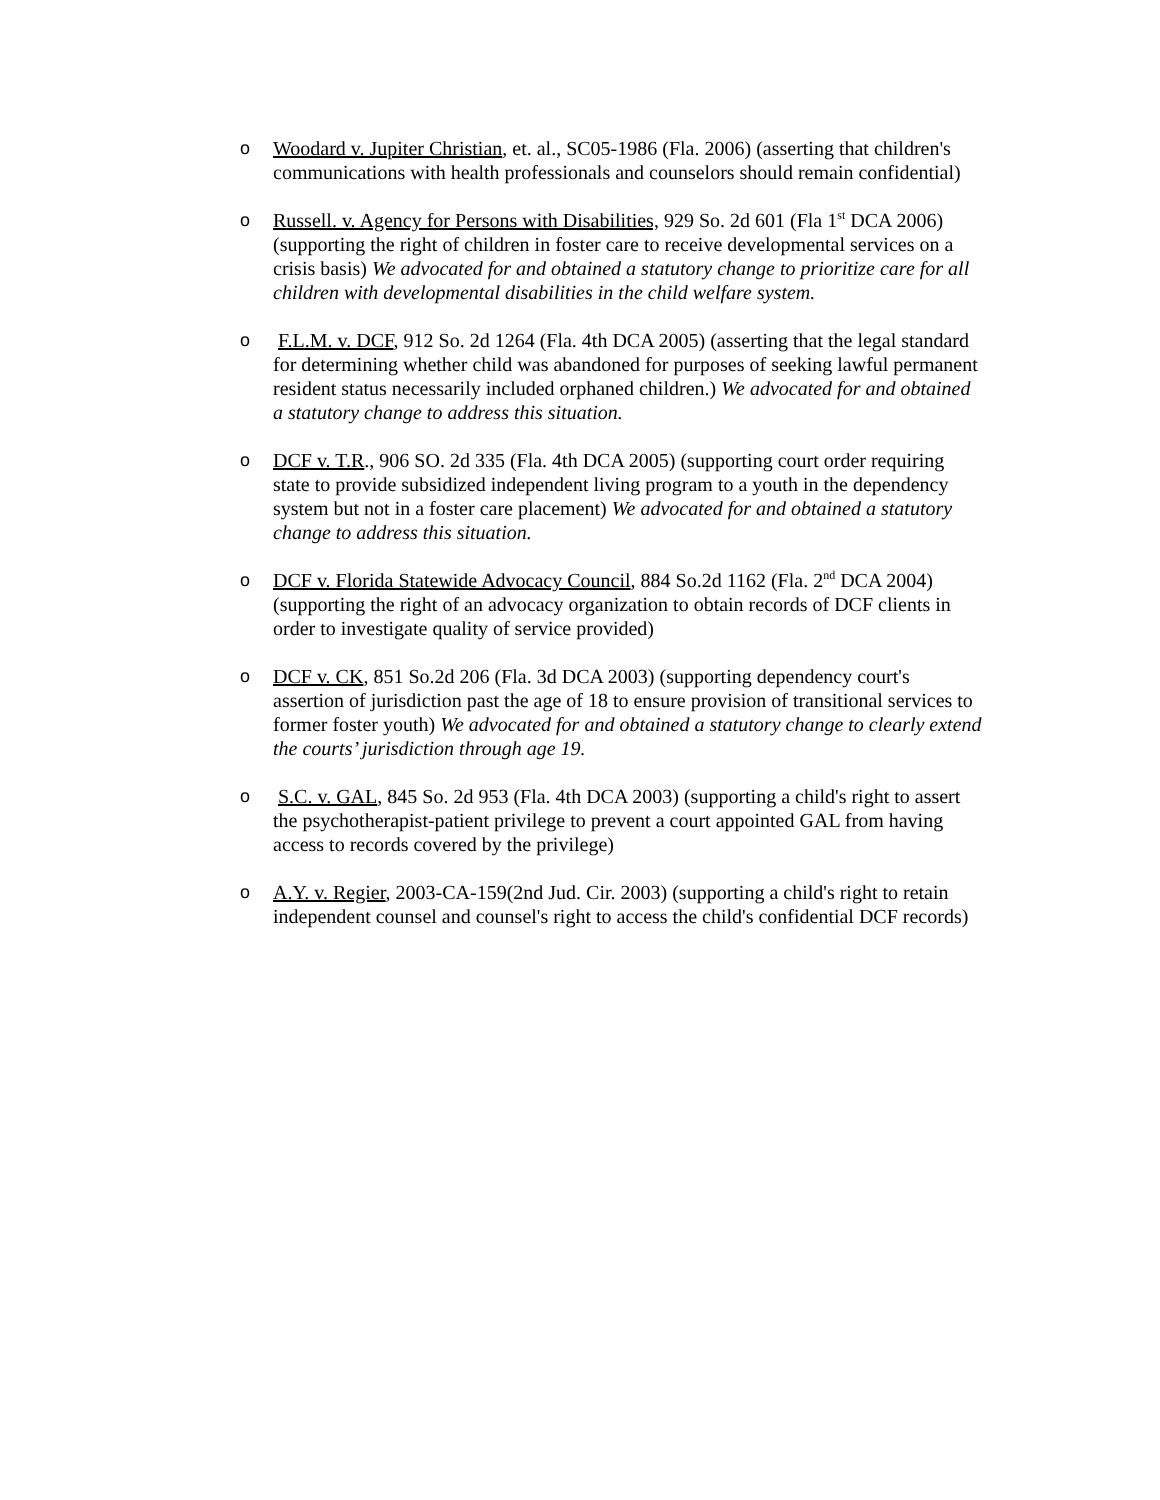o Woodard v. Jupiter Christian, et. al., SC05-1986 (Fla. 2006) (asserting that children's communications with health professionals and counselors should remain confidential)
o Russell. v. Agency for Persons with Disabilities, 929 So. 2d 601 (Fla 1<sup>st</sup> DCA 2006) (supporting the right of children in foster care to receive developmental services on a crisis basis) We advocated for and obtained a statutory change to prioritize care for all children with developmental disabilities in the child welfare system.
o F.L.M. v. DCF, 912 So. 2d 1264 (Fla. 4th DCA 2005) (asserting that the legal standard for determining whether child was abandoned for purposes of seeking lawful permanent resident status necessarily included orphaned children.) We advocated for and obtained a statutory change to address this situation.
o DCF v. T.R., 906 SO. 2d 335 (Fla. 4th DCA 2005) (supporting court order requiring state to provide subsidized independent living program to a youth in the dependency system but not in a foster care placement) We advocated for and obtained a statutory change to address this situation.
o DCF v. Florida Statewide Advocacy Council, 884 So.2d 1162 (Fla. 2<sup>nd</sup> DCA 2004) (supporting the right of an advocacy organization to obtain records of DCF clients in order to investigate quality of service provided)
o DCF v. CK, 851 So.2d 206 (Fla. 3d DCA 2003) (supporting dependency court's assertion of jurisdiction past the age of 18 to ensure provision of transitional services to former foster youth) We advocated for and obtained a statutory change to clearly extend the courts’ jurisdiction through age 19.
o S.C. v. GAL, 845 So. 2d 953 (Fla. 4th DCA 2003) (supporting a child's right to assert the psychotherapist-patient privilege to prevent a court appointed GAL from having access to records covered by the privilege)
o A.Y. v. Regier, 2003-CA-159(2nd Jud. Cir. 2003) (supporting a child's right to retain independent counsel and counsel's right to access the child's confidential DCF records)